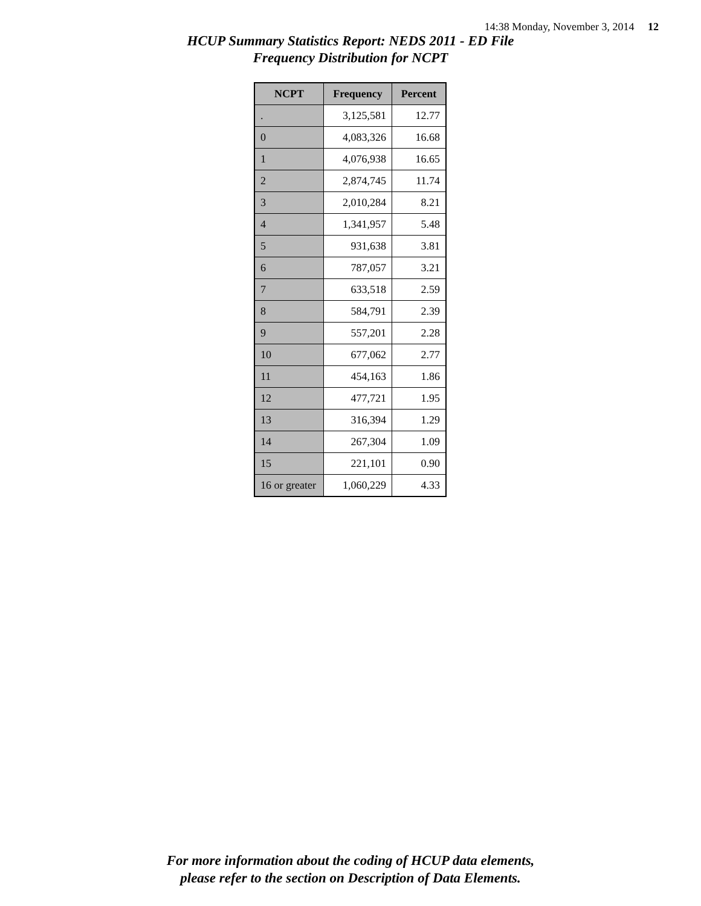14:38 Monday, November 3, 2014 12
HCUP Summary Statistics Report: NEDS 2011 - ED File
Frequency Distribution for NCPT
| NCPT | Frequency | Percent |
| --- | --- | --- |
| . | 3,125,581 | 12.77 |
| 0 | 4,083,326 | 16.68 |
| 1 | 4,076,938 | 16.65 |
| 2 | 2,874,745 | 11.74 |
| 3 | 2,010,284 | 8.21 |
| 4 | 1,341,957 | 5.48 |
| 5 | 931,638 | 3.81 |
| 6 | 787,057 | 3.21 |
| 7 | 633,518 | 2.59 |
| 8 | 584,791 | 2.39 |
| 9 | 557,201 | 2.28 |
| 10 | 677,062 | 2.77 |
| 11 | 454,163 | 1.86 |
| 12 | 477,721 | 1.95 |
| 13 | 316,394 | 1.29 |
| 14 | 267,304 | 1.09 |
| 15 | 221,101 | 0.90 |
| 16 or greater | 1,060,229 | 4.33 |
For more information about the coding of HCUP data elements,
please refer to the section on Description of Data Elements.